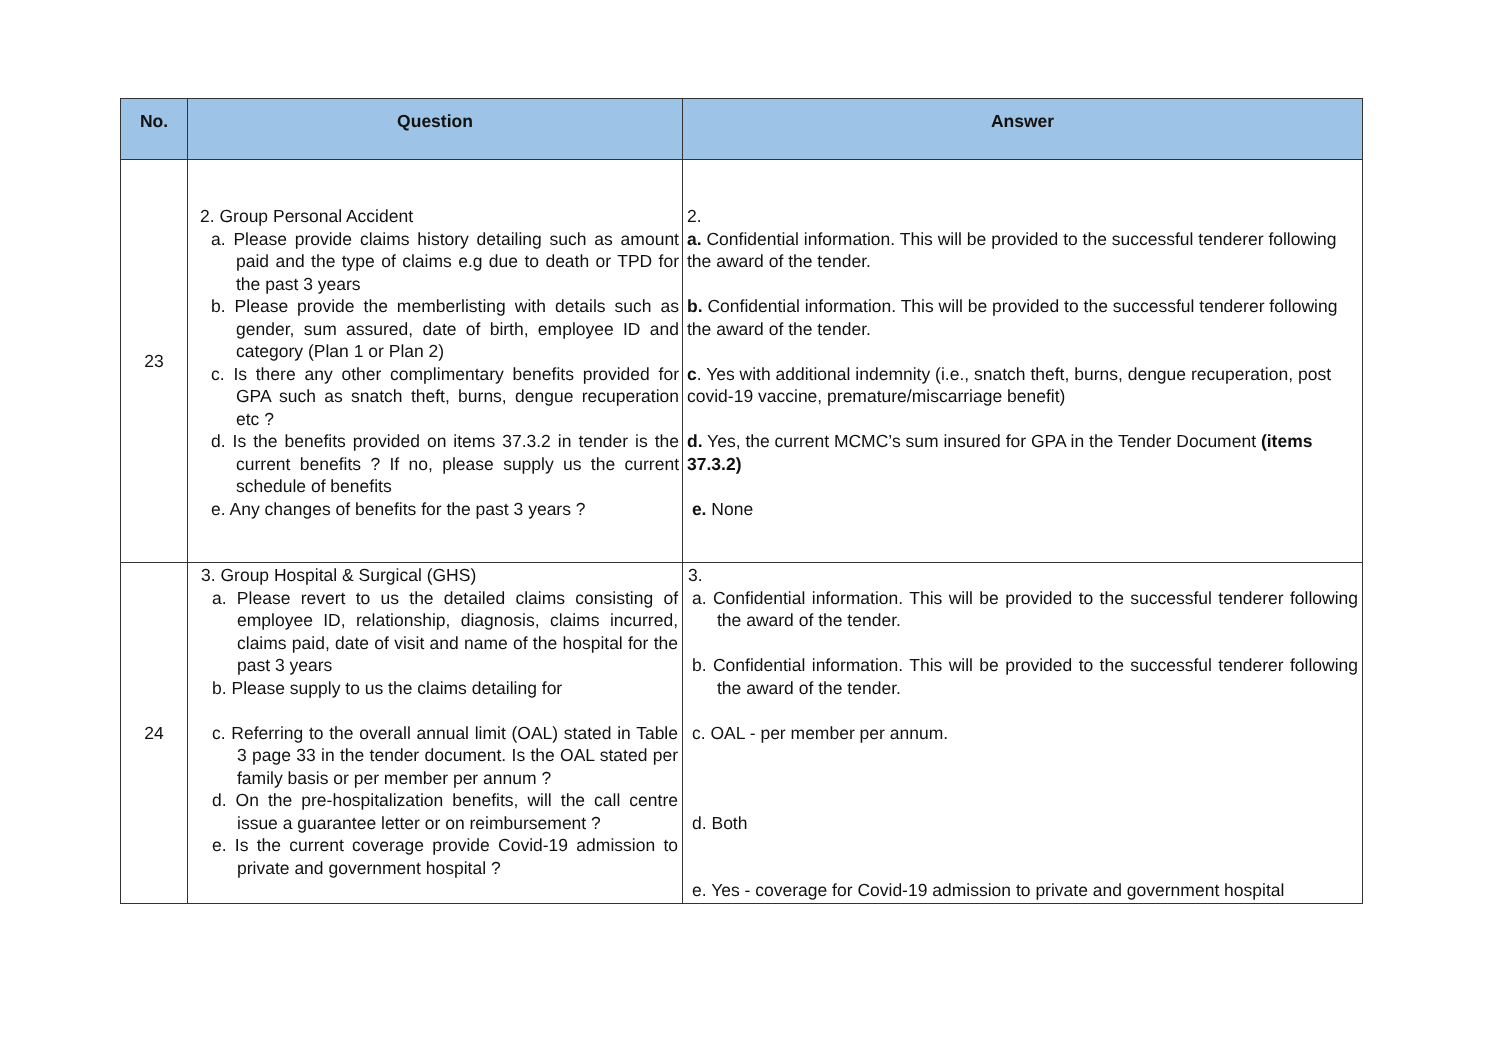| No. | Question | Answer |
| --- | --- | --- |
| 23 | 2. Group Personal Accident a. Please provide claims history detailing such as amount paid and the type of claims e.g due to death or TPD for the past 3 years b. Please provide the memberlisting with details such as gender, sum assured, date of birth, employee ID and category (Plan 1 or Plan 2) c. Is there any other complimentary benefits provided for GPA such as snatch theft, burns, dengue recuperation etc ? d. Is the benefits provided on items 37.3.2 in tender is the current benefits ? If no, please supply us the current schedule of benefits e. Any changes of benefits for the past 3 years ? | 2. a. Confidential information. This will be provided to the successful tenderer following the award of the tender. b. Confidential information. This will be provided to the successful tenderer following the award of the tender. c . Yes with additional indemnity (i.e., snatch theft, burns, dengue recuperation, post covid-19 vaccine, premature/miscarriage benefit) d. Yes, the current MCMC’s sum insured for GPA in the Tender Document (items 37.3.2) e. None |
| 24 | 3. Group Hospital & Surgical (GHS) a. Please revert to us the detailed claims consisting of employee ID, relationship, diagnosis, claims incurred, claims paid, date of visit and name of the hospital for the past 3 years b. Please supply to us the claims detailing for c. Referring to the overall annual limit (OAL) stated in Table 3 page 33 in the tender document. Is the OAL stated per family basis or per member per annum ? d. On the pre-hospitalization benefits, will the call centre issue a guarantee letter or on reimbursement ? e. Is the current coverage provide Covid-19 admission to private and government hospital ? | 3. a. Confidential information. This will be provided to the successful tenderer following the award of the tender. b. Confidential information. This will be provided to the successful tenderer following the award of the tender. c. OAL - per member per annum. d. Both e. Yes - coverage for Covid-19 admission to private and government hospital |